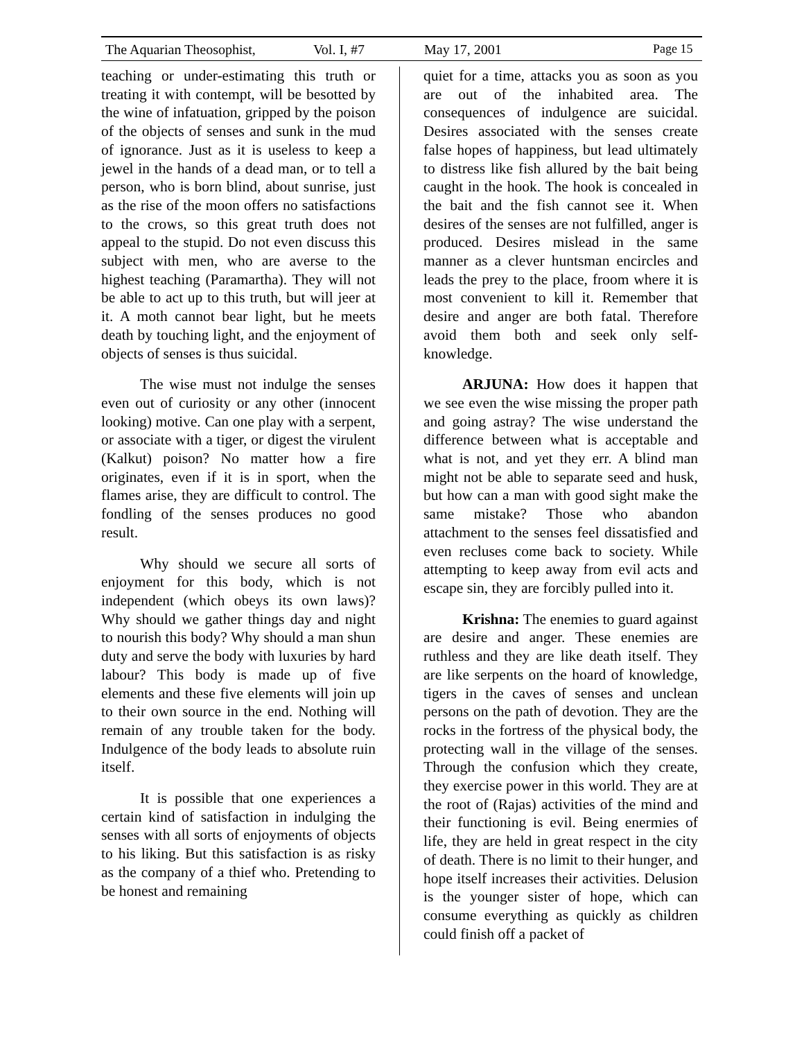The Aquarian Theosophist, Vol. I, #7 May 17, 2001 Page 15
teaching or under-estimating this truth or treating it with contempt, will be besotted by the wine of infatuation, gripped by the poison of the objects of senses and sunk in the mud of ignorance. Just as it is useless to keep a jewel in the hands of a dead man, or to tell a person, who is born blind, about sunrise, just as the rise of the moon offers no satisfactions to the crows, so this great truth does not appeal to the stupid. Do not even discuss this subject with men, who are averse to the highest teaching (Paramartha). They will not be able to act up to this truth, but will jeer at it. A moth cannot bear light, but he meets death by touching light, and the enjoyment of objects of senses is thus suicidal.
The wise must not indulge the senses even out of curiosity or any other (innocent looking) motive. Can one play with a serpent, or associate with a tiger, or digest the virulent (Kalkut) poison? No matter how a fire originates, even if it is in sport, when the flames arise, they are difficult to control. The fondling of the senses produces no good result.
Why should we secure all sorts of enjoyment for this body, which is not independent (which obeys its own laws)? Why should we gather things day and night to nourish this body? Why should a man shun duty and serve the body with luxuries by hard labour? This body is made up of five elements and these five elements will join up to their own source in the end. Nothing will remain of any trouble taken for the body. Indulgence of the body leads to absolute ruin itself.
It is possible that one experiences a certain kind of satisfaction in indulging the senses with all sorts of enjoyments of objects to his liking. But this satisfaction is as risky as the company of a thief who. Pretending to be honest and remaining
quiet for a time, attacks you as soon as you are out of the inhabited area. The consequences of indulgence are suicidal. Desires associated with the senses create false hopes of happiness, but lead ultimately to distress like fish allured by the bait being caught in the hook. The hook is concealed in the bait and the fish cannot see it. When desires of the senses are not fulfilled, anger is produced. Desires mislead in the same manner as a clever huntsman encircles and leads the prey to the place, froom where it is most convenient to kill it. Remember that desire and anger are both fatal. Therefore avoid them both and seek only self-knowledge.
ARJUNA: How does it happen that we see even the wise missing the proper path and going astray? The wise understand the difference between what is acceptable and what is not, and yet they err. A blind man might not be able to separate seed and husk, but how can a man with good sight make the same mistake? Those who abandon attachment to the senses feel dissatisfied and even recluses come back to society. While attempting to keep away from evil acts and escape sin, they are forcibly pulled into it.
Krishna: The enemies to guard against are desire and anger. These enemies are ruthless and they are like death itself. They are like serpents on the hoard of knowledge, tigers in the caves of senses and unclean persons on the path of devotion. They are the rocks in the fortress of the physical body, the protecting wall in the village of the senses. Through the confusion which they create, they exercise power in this world. They are at the root of (Rajas) activities of the mind and their functioning is evil. Being enermies of life, they are held in great respect in the city of death. There is no limit to their hunger, and hope itself increases their activities. Delusion is the younger sister of hope, which can consume everything as quickly as children could finish off a packet of